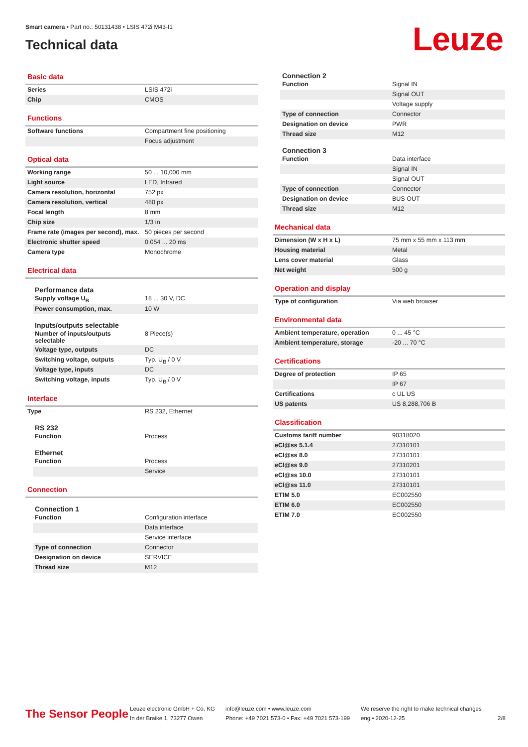Smart camera • Part no.: 50131438 • LSIS 472i M43-I1
Technical data
Leuze
Basic data
| Series | LSIS 472i |
| Chip | CMOS |
Functions
| Software functions | Compartment fine positioning |
| | Focus adjustment |
Optical data
| Working range | 50 ... 10,000 mm |
| Light source | LED, Infrared |
| Camera resolution, horizontal | 752 px |
| Camera resolution, vertical | 480 px |
| Focal length | 8 mm |
| Chip size | 1/3 in |
| Frame rate (images per second), max. | 50 pieces per second |
| Electronic shutter speed | 0.054 ... 20 ms |
| Camera type | Monochrome |
Electrical data
Performance data
| Supply voltage U<sub>B</sub> | 18 ... 30 V, DC |
| Power consumption, max. | 10 W |
Inputs/outputs selectable
| Number of inputs/outputs selectable | 8 Piece(s) |
| Voltage type, outputs | DC |
| Switching voltage, outputs | Typ. U<sub>B</sub> / 0 V |
| Voltage type, inputs | DC |
| Switching voltage, inputs | Typ. U<sub>B</sub> / 0 V |
Interface
| Type | RS 232, Ethernet |
RS 232
| Function | Process |
Ethernet
| Function | Process |
| | Service |
Connection
Connection 1
| Function | Configuration interface |
| | Data interface |
| | Service interface |
| Type of connection | Connector |
| Designation on device | SERVICE |
| Thread size | M12 |
Connection 2
| Function | Signal IN |
| | Signal OUT |
| | Voltage supply |
| Type of connection | Connector |
| Designation on device | PWR |
| Thread size | M12 |
Connection 3
| Function | Data interface |
| | Signal IN |
| | Signal OUT |
| Type of connection | Connector |
| Designation on device | BUS OUT |
| Thread size | M12 |
Mechanical data
| Dimension (W x H x L) | 75 mm x 55 mm x 113 mm |
| Housing material | Metal |
| Lens cover material | Glass |
| Net weight | 500 g |
Operation and display
| Type of configuration | Via web browser |
Environmental data
| Ambient temperature, operation | 0 ... 45 °C |
| Ambient temperature, storage | -20 ... 70 °C |
Certifications
| Degree of protection | IP 65 |
| | IP 67 |
| Certifications | c UL US |
| US patents | US 8,288,706 B |
Classification
| Customs tariff number | 90318020 |
| eCl@ss 5.1.4 | 27310101 |
| eCl@ss 8.0 | 27310101 |
| eCl@ss 9.0 | 27310201 |
| eCl@ss 10.0 | 27310101 |
| eCl@ss 11.0 | 27310101 |
| ETIM 5.0 | EC002550 |
| ETIM 6.0 | EC002550 |
| ETIM 7.0 | EC002550 |
The Sensor People
Leuze electronic GmbH + Co. KG
In der Braike 1, 73277 Owen
info@leuze.com • www.leuze.com
Phone: +49 7021 573-0 • Fax: +49 7021 573-199
We reserve the right to make technical changes
eng • 2020-12-25
2/8